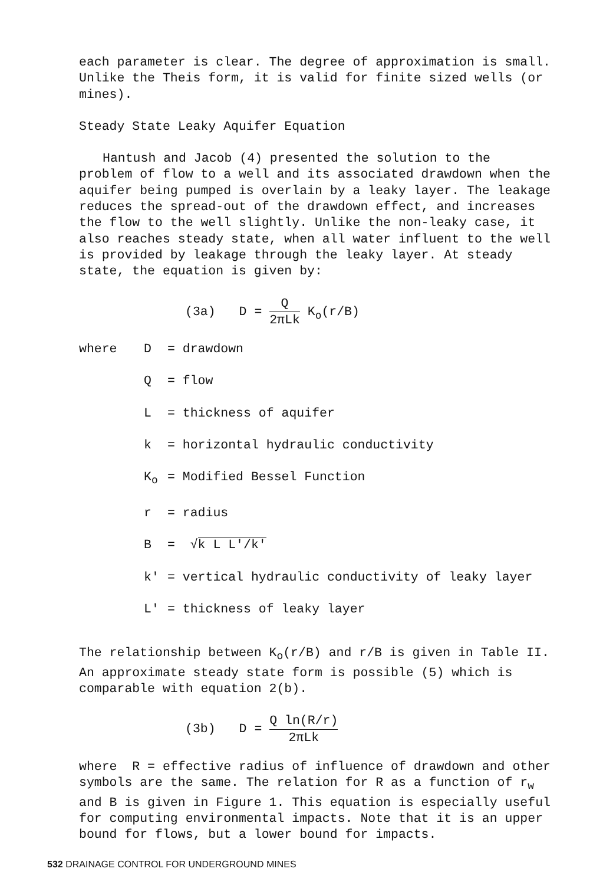each parameter is clear. The degree of approximation is small. Unlike the Theis form, it is valid for finite sized wells (or mines).
Steady State Leaky Aquifer Equation
Hantush and Jacob (4) presented the solution to the problem of flow to a well and its associated drawdown when the aquifer being pumped is overlain by a leaky layer. The leakage reduces the spread-out of the drawdown effect, and increases the flow to the well slightly. Unlike the non-leaky case, it also reaches steady state, when all water influent to the well is provided by leakage through the leaky layer. At steady state, the equation is given by:
(3a) D = Q 2πLk K<sub>o</sub>(r/B)
| where | D | = drawdown |
| | Q | = flow |
| | L | = thickness of aquifer |
| | k | = horizontal hydraulic conductivity |
| | K<sub>o</sub> | = Modified Bessel Function |
| | r | = radius |
| | B | = √ k L L'/k' |
| | k' | = vertical hydraulic conductivity of leaky layer |
| | L' | = thickness of leaky layer |
The relationship between K<sub>o</sub>(r/B) and r/B is given in Table II. An approximate steady state form is possible (5) which is comparable with equation 2(b).
(3b) D = Q ln(R/r) 2πLk
where R = effective radius of influence of drawdown and other symbols are the same. The relation for R as a function of r<sub>w</sub> and B is given in Figure 1. This equation is especially useful for computing environmental impacts. Note that it is an upper bound for flows, but a lower bound for impacts.
532 DRAINAGE CONTROL FOR UNDERGROUND MINES